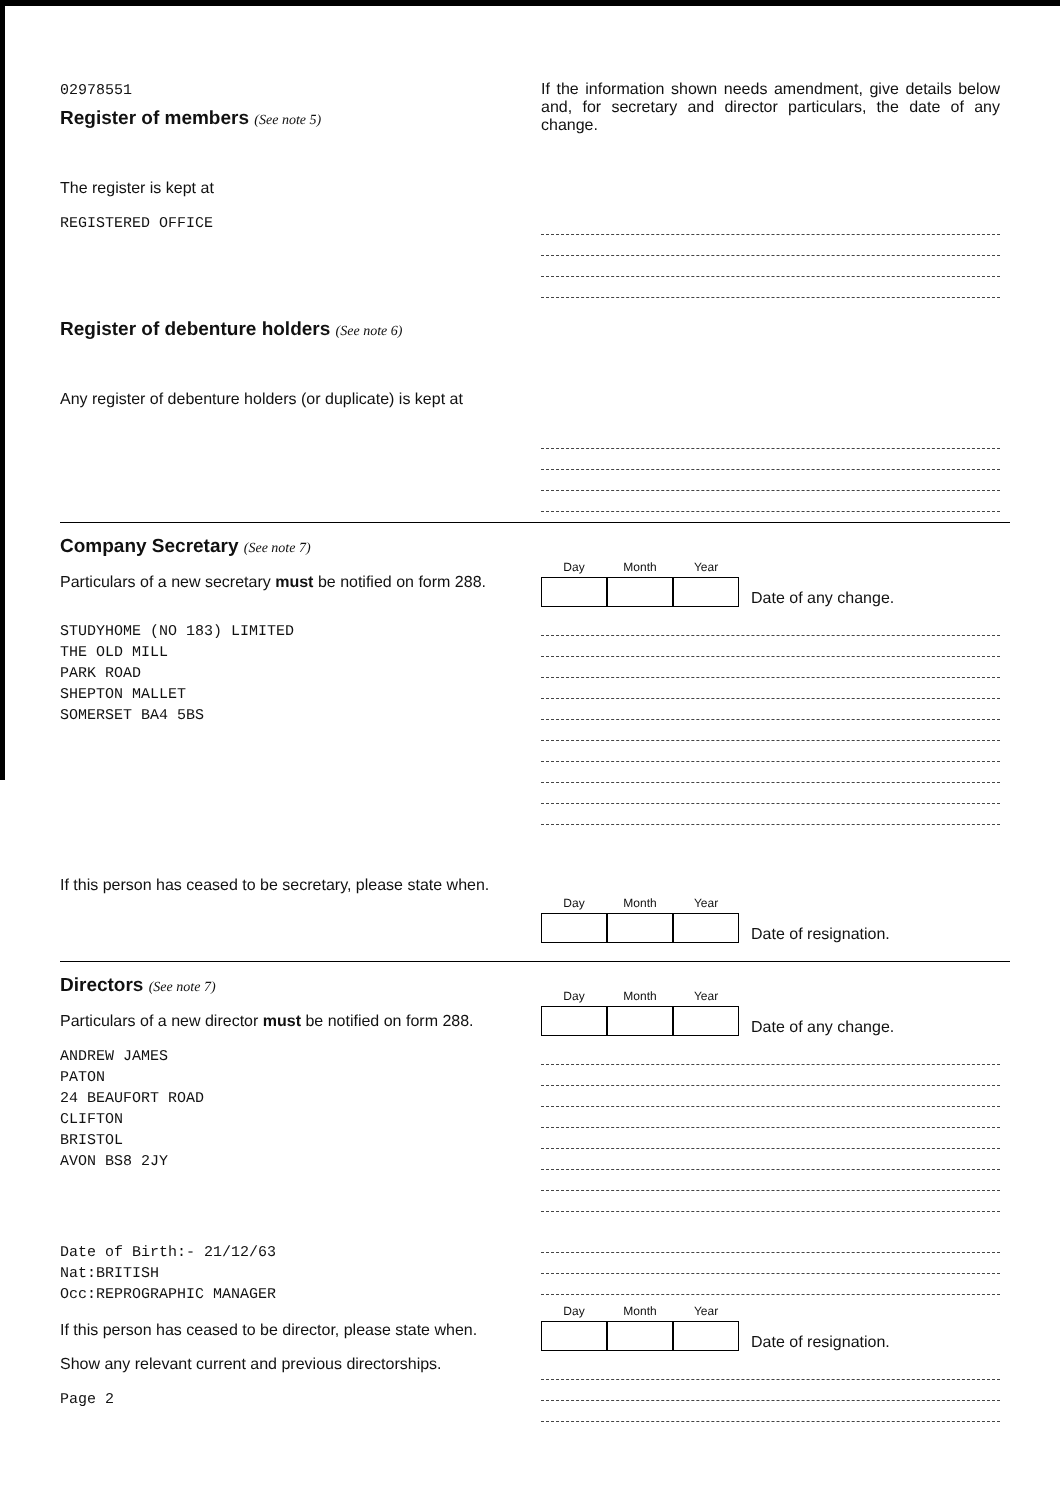02978551
Register of members (See note 5)
The register is kept at
REGISTERED OFFICE
If the information shown needs amendment, give details below and, for secretary and director particulars, the date of any change.
Register of debenture holders (See note 6)
Any register of debenture holders (or duplicate) is kept at
Company Secretary (See note 7)
Particulars of a new secretary must be notified on form 288.
STUDYHOME (NO 183) LIMITED
THE OLD MILL
PARK ROAD
SHEPTON MALLET
SOMERSET BA4 5BS
If this person has ceased to be secretary, please state when.
Day
Month
Year
Date of any change.
Day
Month
Year
Date of resignation.
Directors (See note 7)
Particulars of a new director must be notified on form 288.
ANDREW JAMES
PATON
24 BEAUFORT ROAD
CLIFTON
BRISTOL
AVON BS8 2JY
Date of Birth:- 21/12/63
Nat:BRITISH
Occ:REPROGRAPHIC MANAGER
If this person has ceased to be director, please state when.
Show any relevant current and previous directorships.
Page 2
Day
Month
Year
Date of any change.
Day
Month
Year
Date of resignation.